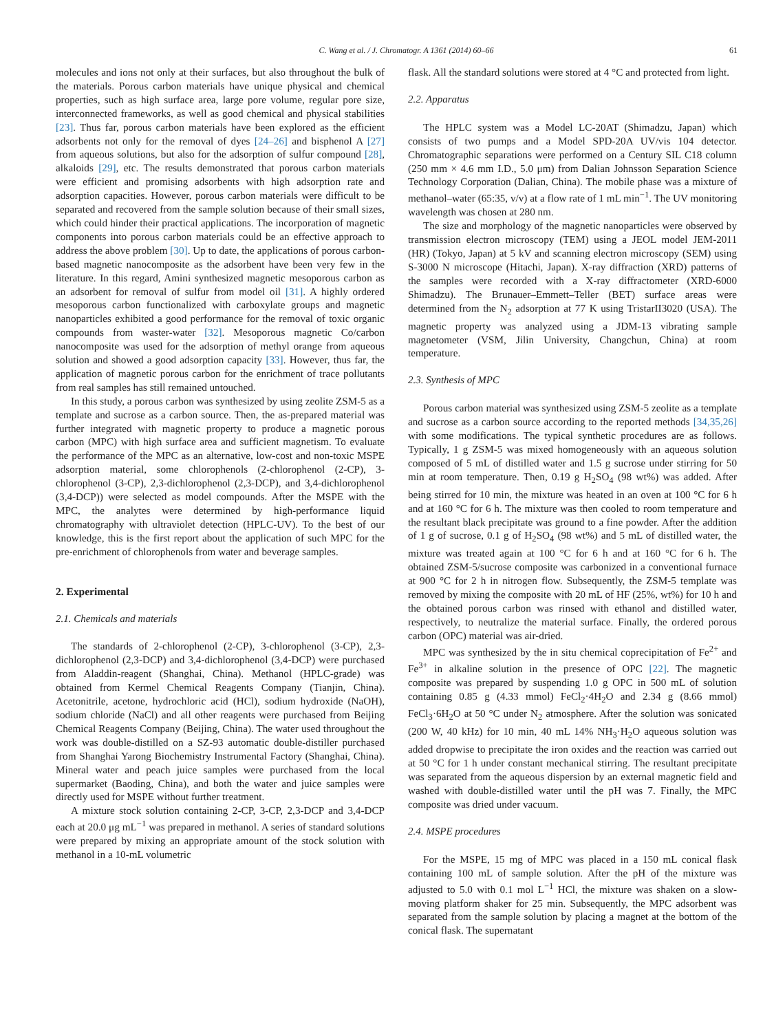C. Wang et al. / J. Chromatogr. A 1361 (2014) 60–66 61
molecules and ions not only at their surfaces, but also throughout the bulk of the materials. Porous carbon materials have unique physical and chemical properties, such as high surface area, large pore volume, regular pore size, interconnected frameworks, as well as good chemical and physical stabilities [23]. Thus far, porous carbon materials have been explored as the efficient adsorbents not only for the removal of dyes [24–26] and bisphenol A [27] from aqueous solutions, but also for the adsorption of sulfur compound [28], alkaloids [29], etc. The results demonstrated that porous carbon materials were efficient and promising adsorbents with high adsorption rate and adsorption capacities. However, porous carbon materials were difficult to be separated and recovered from the sample solution because of their small sizes, which could hinder their practical applications. The incorporation of magnetic components into porous carbon materials could be an effective approach to address the above problem [30]. Up to date, the applications of porous carbon-based magnetic nanocomposite as the adsorbent have been very few in the literature. In this regard, Amini synthesized magnetic mesoporous carbon as an adsorbent for removal of sulfur from model oil [31]. A highly ordered mesoporous carbon functionalized with carboxylate groups and magnetic nanoparticles exhibited a good performance for the removal of toxic organic compounds from waster-water [32]. Mesoporous magnetic Co/carbon nanocomposite was used for the adsorption of methyl orange from aqueous solution and showed a good adsorption capacity [33]. However, thus far, the application of magnetic porous carbon for the enrichment of trace pollutants from real samples has still remained untouched.
In this study, a porous carbon was synthesized by using zeolite ZSM-5 as a template and sucrose as a carbon source. Then, the as-prepared material was further integrated with magnetic property to produce a magnetic porous carbon (MPC) with high surface area and sufficient magnetism. To evaluate the performance of the MPC as an alternative, low-cost and non-toxic MSPE adsorption material, some chlorophenols (2-chlorophenol (2-CP), 3-chlorophenol (3-CP), 2,3-dichlorophenol (2,3-DCP), and 3,4-dichlorophenol (3,4-DCP)) were selected as model compounds. After the MSPE with the MPC, the analytes were determined by high-performance liquid chromatography with ultraviolet detection (HPLC-UV). To the best of our knowledge, this is the first report about the application of such MPC for the pre-enrichment of chlorophenols from water and beverage samples.
2. Experimental
2.1. Chemicals and materials
The standards of 2-chlorophenol (2-CP), 3-chlorophenol (3-CP), 2,3-dichlorophenol (2,3-DCP) and 3,4-dichlorophenol (3,4-DCP) were purchased from Aladdin-reagent (Shanghai, China). Methanol (HPLC-grade) was obtained from Kermel Chemical Reagents Company (Tianjin, China). Acetonitrile, acetone, hydrochloric acid (HCl), sodium hydroxide (NaOH), sodium chloride (NaCl) and all other reagents were purchased from Beijing Chemical Reagents Company (Beijing, China). The water used throughout the work was double-distilled on a SZ-93 automatic double-distiller purchased from Shanghai Yarong Biochemistry Instrumental Factory (Shanghai, China). Mineral water and peach juice samples were purchased from the local supermarket (Baoding, China), and both the water and juice samples were directly used for MSPE without further treatment.
A mixture stock solution containing 2-CP, 3-CP, 2,3-DCP and 3,4-DCP each at 20.0 μg mL<sup>−1</sup> was prepared in methanol. A series of standard solutions were prepared by mixing an appropriate amount of the stock solution with methanol in a 10-mL volumetric
flask. All the standard solutions were stored at 4 °C and protected from light.
2.2. Apparatus
The HPLC system was a Model LC-20AT (Shimadzu, Japan) which consists of two pumps and a Model SPD-20A UV/vis 104 detector. Chromatographic separations were performed on a Century SIL C18 column (250 mm × 4.6 mm I.D., 5.0 μm) from Dalian Johnsson Separation Science Technology Corporation (Dalian, China). The mobile phase was a mixture of methanol–water (65:35, v/v) at a flow rate of 1 mL min<sup>−1</sup>. The UV monitoring wavelength was chosen at 280 nm.
The size and morphology of the magnetic nanoparticles were observed by transmission electron microscopy (TEM) using a JEOL model JEM-2011 (HR) (Tokyo, Japan) at 5 kV and scanning electron microscopy (SEM) using S-3000 N microscope (Hitachi, Japan). X-ray diffraction (XRD) patterns of the samples were recorded with a X-ray diffractometer (XRD-6000 Shimadzu). The Brunauer–Emmett–Teller (BET) surface areas were determined from the N<sub>2</sub> adsorption at 77 K using TristarII3020 (USA). The magnetic property was analyzed using a JDM-13 vibrating sample magnetometer (VSM, Jilin University, Changchun, China) at room temperature.
2.3. Synthesis of MPC
Porous carbon material was synthesized using ZSM-5 zeolite as a template and sucrose as a carbon source according to the reported methods [34,35,26] with some modifications. The typical synthetic procedures are as follows. Typically, 1 g ZSM-5 was mixed homogeneously with an aqueous solution composed of 5 mL of distilled water and 1.5 g sucrose under stirring for 50 min at room temperature. Then, 0.19 g H<sub>2</sub>SO<sub>4</sub> (98 wt%) was added. After being stirred for 10 min, the mixture was heated in an oven at 100 °C for 6 h and at 160 °C for 6 h. The mixture was then cooled to room temperature and the resultant black precipitate was ground to a fine powder. After the addition of 1 g of sucrose, 0.1 g of H<sub>2</sub>SO<sub>4</sub> (98 wt%) and 5 mL of distilled water, the mixture was treated again at 100 °C for 6 h and at 160 °C for 6 h. The obtained ZSM-5/sucrose composite was carbonized in a conventional furnace at 900 °C for 2 h in nitrogen flow. Subsequently, the ZSM-5 template was removed by mixing the composite with 20 mL of HF (25%, wt%) for 10 h and the obtained porous carbon was rinsed with ethanol and distilled water, respectively, to neutralize the material surface. Finally, the ordered porous carbon (OPC) material was air-dried.
MPC was synthesized by the in situ chemical coprecipitation of Fe<sup>2+</sup> and Fe<sup>3+</sup> in alkaline solution in the presence of OPC [22]. The magnetic composite was prepared by suspending 1.0 g OPC in 500 mL of solution containing 0.85 g (4.33 mmol) FeCl<sub>2</sub>·4H<sub>2</sub>O and 2.34 g (8.66 mmol) FeCl<sub>3</sub>·6H<sub>2</sub>O at 50 °C under N<sub>2</sub> atmosphere. After the solution was sonicated (200 W, 40 kHz) for 10 min, 40 mL 14% NH<sub>3</sub>·H<sub>2</sub>O aqueous solution was added dropwise to precipitate the iron oxides and the reaction was carried out at 50 °C for 1 h under constant mechanical stirring. The resultant precipitate was separated from the aqueous dispersion by an external magnetic field and washed with double-distilled water until the pH was 7. Finally, the MPC composite was dried under vacuum.
2.4. MSPE procedures
For the MSPE, 15 mg of MPC was placed in a 150 mL conical flask containing 100 mL of sample solution. After the pH of the mixture was adjusted to 5.0 with 0.1 mol L<sup>−1</sup> HCl, the mixture was shaken on a slow-moving platform shaker for 25 min. Subsequently, the MPC adsorbent was separated from the sample solution by placing a magnet at the bottom of the conical flask. The supernatant